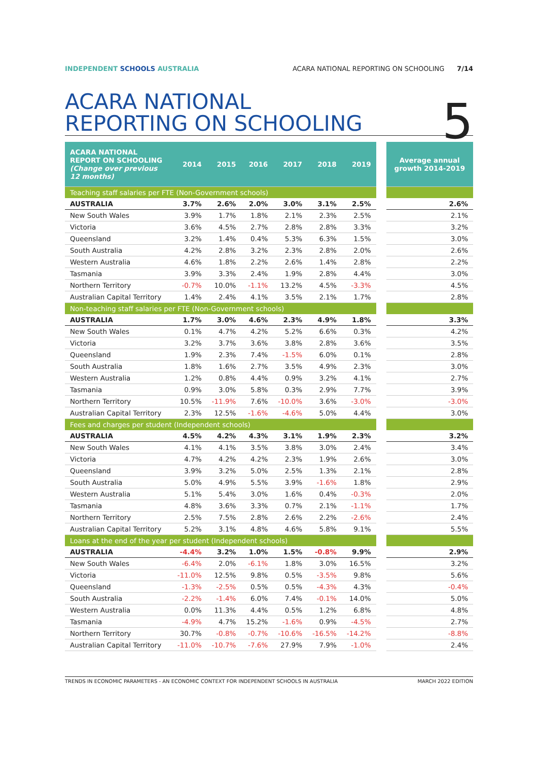INDEPENDENT SCHOOLS AUSTRALIA ACARA NATIONAL REPORTING ON SCHOOLING 7/14
ACARA NATIONAL
REPORTING ON SCHOOLING
5
| ACARA NATIONAL REPORT ON SCHOOLING (Change over previous 12 months) | 2014 | 2015 | 2016 | 2017 | 2018 | 2019 | | Average annual growth 2014-2019 |
| --- | --- | --- | --- | --- | --- | --- | --- | --- |
| Teaching staff salaries per FTE (Non-Government schools) | | | | | | | | |
| AUSTRALIA | 3.7% | 2.6% | 2.0% | 3.0% | 3.1% | 2.5% | | 2.6% |
| New South Wales | 3.9% | 1.7% | 1.8% | 2.1% | 2.3% | 2.5% | | 2.1% |
| Victoria | 3.6% | 4.5% | 2.7% | 2.8% | 2.8% | 3.3% | | 3.2% |
| Queensland | 3.2% | 1.4% | 0.4% | 5.3% | 6.3% | 1.5% | | 3.0% |
| South Australia | 4.2% | 2.8% | 3.2% | 2.3% | 2.8% | 2.0% | | 2.6% |
| Western Australia | 4.6% | 1.8% | 2.2% | 2.6% | 1.4% | 2.8% | | 2.2% |
| Tasmania | 3.9% | 3.3% | 2.4% | 1.9% | 2.8% | 4.4% | | 3.0% |
| Northern Territory | -0.7% | 10.0% | -1.1% | 13.2% | 4.5% | -3.3% | | 4.5% |
| Australian Capital Territory | 1.4% | 2.4% | 4.1% | 3.5% | 2.1% | 1.7% | | 2.8% |
| Non-teaching staff salaries per FTE (Non-Government schools) | | | | | | | | |
| AUSTRALIA | 1.7% | 3.0% | 4.6% | 2.3% | 4.9% | 1.8% | | 3.3% |
| New South Wales | 0.1% | 4.7% | 4.2% | 5.2% | 6.6% | 0.3% | | 4.2% |
| Victoria | 3.2% | 3.7% | 3.6% | 3.8% | 2.8% | 3.6% | | 3.5% |
| Queensland | 1.9% | 2.3% | 7.4% | -1.5% | 6.0% | 0.1% | | 2.8% |
| South Australia | 1.8% | 1.6% | 2.7% | 3.5% | 4.9% | 2.3% | | 3.0% |
| Western Australia | 1.2% | 0.8% | 4.4% | 0.9% | 3.2% | 4.1% | | 2.7% |
| Tasmania | 0.9% | 3.0% | 5.8% | 0.3% | 2.9% | 7.7% | | 3.9% |
| Northern Territory | 10.5% | -11.9% | 7.6% | -10.0% | 3.6% | -3.0% | | -3.0% |
| Australian Capital Territory | 2.3% | 12.5% | -1.6% | -4.6% | 5.0% | 4.4% | | 3.0% |
| Fees and charges per student (Independent schools) | | | | | | | | |
| AUSTRALIA | 4.5% | 4.2% | 4.3% | 3.1% | 1.9% | 2.3% | | 3.2% |
| New South Wales | 4.1% | 4.1% | 3.5% | 3.8% | 3.0% | 2.4% | | 3.4% |
| Victoria | 4.7% | 4.2% | 4.2% | 2.3% | 1.9% | 2.6% | | 3.0% |
| Queensland | 3.9% | 3.2% | 5.0% | 2.5% | 1.3% | 2.1% | | 2.8% |
| South Australia | 5.0% | 4.9% | 5.5% | 3.9% | -1.6% | 1.8% | | 2.9% |
| Western Australia | 5.1% | 5.4% | 3.0% | 1.6% | 0.4% | -0.3% | | 2.0% |
| Tasmania | 4.8% | 3.6% | 3.3% | 0.7% | 2.1% | -1.1% | | 1.7% |
| Northern Territory | 2.5% | 7.5% | 2.8% | 2.6% | 2.2% | -2.6% | | 2.4% |
| Australian Capital Territory | 5.2% | 3.1% | 4.8% | 4.6% | 5.8% | 9.1% | | 5.5% |
| Loans at the end of the year per student (Independent schools) | | | | | | | | |
| AUSTRALIA | -4.4% | 3.2% | 1.0% | 1.5% | -0.8% | 9.9% | | 2.9% |
| New South Wales | -6.4% | 2.0% | -6.1% | 1.8% | 3.0% | 16.5% | | 3.2% |
| Victoria | -11.0% | 12.5% | 9.8% | 0.5% | -3.5% | 9.8% | | 5.6% |
| Queensland | -1.3% | -2.5% | 0.5% | 0.5% | -4.3% | 4.3% | | -0.4% |
| South Australia | -2.2% | -1.4% | 6.0% | 7.4% | -0.1% | 14.0% | | 5.0% |
| Western Australia | 0.0% | 11.3% | 4.4% | 0.5% | 1.2% | 6.8% | | 4.8% |
| Tasmania | -4.9% | 4.7% | 15.2% | -1.6% | 0.9% | -4.5% | | 2.7% |
| Northern Territory | 30.7% | -0.8% | -0.7% | -10.6% | -16.5% | -14.2% | | -8.8% |
| Australian Capital Territory | -11.0% | -10.7% | -7.6% | 27.9% | 7.9% | -1.0% | | 2.4% |
TRENDS IN ECONOMIC PARAMETERS - AN ECONOMIC CONTEXT FOR INDEPENDENT SCHOOLS IN AUSTRALIA MARCH 2022 EDITION